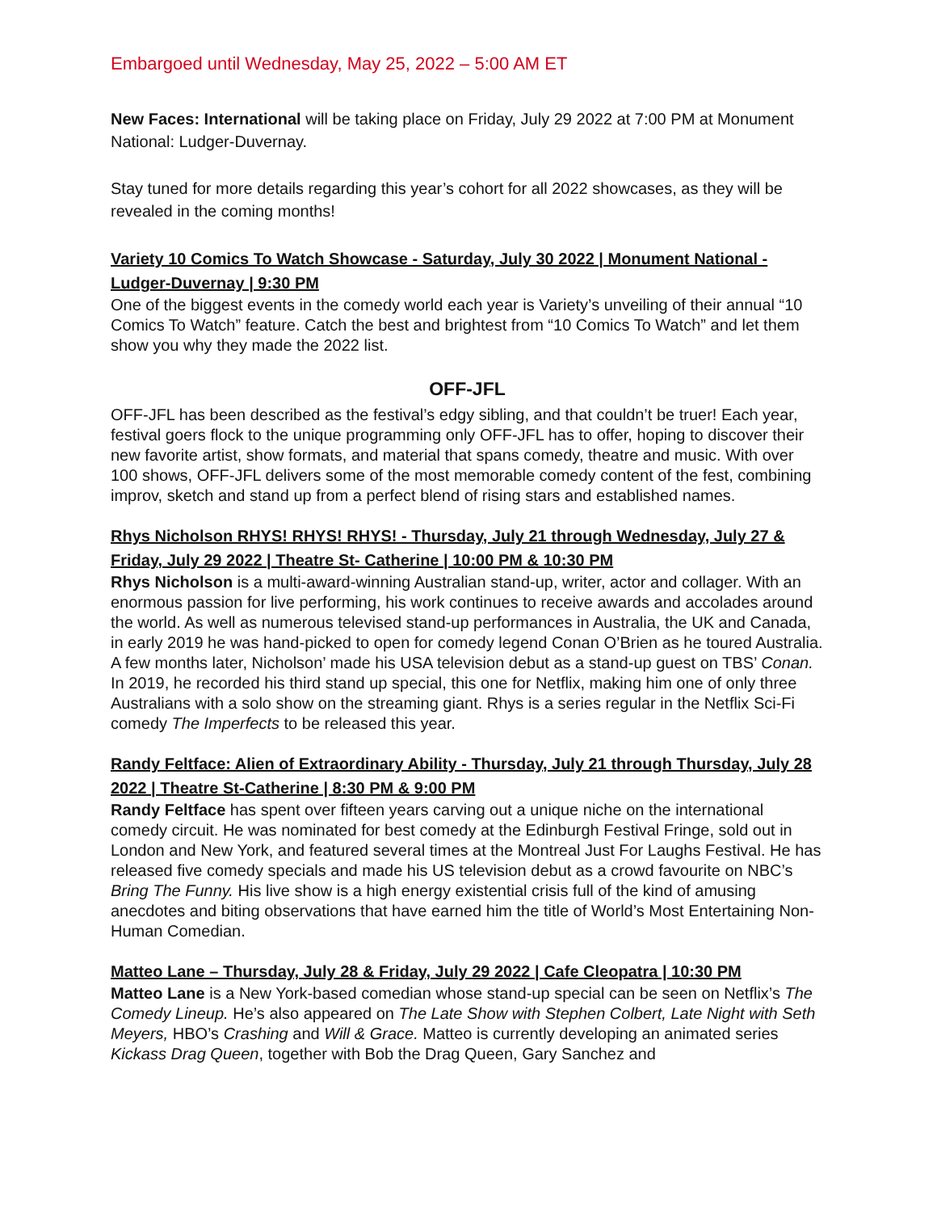Embargoed until Wednesday, May 25, 2022 – 5:00 AM ET
New Faces: International will be taking place on Friday, July 29 2022 at 7:00 PM at Monument National: Ludger-Duvernay.
Stay tuned for more details regarding this year’s cohort for all 2022 showcases, as they will be revealed in the coming months!
Variety 10 Comics To Watch Showcase - Saturday, July 30 2022 | Monument National - Ludger-Duvernay | 9:30 PM
One of the biggest events in the comedy world each year is Variety’s unveiling of their annual “10 Comics To Watch” feature. Catch the best and brightest from “10 Comics To Watch” and let them show you why they made the 2022 list.
OFF-JFL
OFF-JFL has been described as the festival’s edgy sibling, and that couldn’t be truer! Each year, festival goers flock to the unique programming only OFF-JFL has to offer, hoping to discover their new favorite artist, show formats, and material that spans comedy, theatre and music. With over 100 shows, OFF-JFL delivers some of the most memorable comedy content of the fest, combining improv, sketch and stand up from a perfect blend of rising stars and established names.
Rhys Nicholson RHYS! RHYS! RHYS! - Thursday, July 21 through Wednesday, July 27 & Friday, July 29 2022 | Theatre St- Catherine | 10:00 PM & 10:30 PM
Rhys Nicholson is a multi-award-winning Australian stand-up, writer, actor and collager. With an enormous passion for live performing, his work continues to receive awards and accolades around the world. As well as numerous televised stand-up performances in Australia, the UK and Canada, in early 2019 he was hand-picked to open for comedy legend Conan O’Brien as he toured Australia. A few months later, Nicholson’ made his USA television debut as a stand-up guest on TBS’ Conan. In 2019, he recorded his third stand up special, this one for Netflix, making him one of only three Australians with a solo show on the streaming giant. Rhys is a series regular in the Netflix Sci-Fi comedy The Imperfects to be released this year.
Randy Feltface: Alien of Extraordinary Ability - Thursday, July 21 through Thursday, July 28 2022 | Theatre St-Catherine | 8:30 PM & 9:00 PM
Randy Feltface has spent over fifteen years carving out a unique niche on the international comedy circuit. He was nominated for best comedy at the Edinburgh Festival Fringe, sold out in London and New York, and featured several times at the Montreal Just For Laughs Festival. He has released five comedy specials and made his US television debut as a crowd favourite on NBC’s Bring The Funny. His live show is a high energy existential crisis full of the kind of amusing anecdotes and biting observations that have earned him the title of World’s Most Entertaining Non-Human Comedian.
Matteo Lane – Thursday, July 28 & Friday, July 29 2022 | Cafe Cleopatra | 10:30 PM
Matteo Lane is a New York-based comedian whose stand-up special can be seen on Netflix’s The Comedy Lineup. He’s also appeared on The Late Show with Stephen Colbert, Late Night with Seth Meyers, HBO’s Crashing and Will & Grace. Matteo is currently developing an animated series Kickass Drag Queen, together with Bob the Drag Queen, Gary Sanchez and